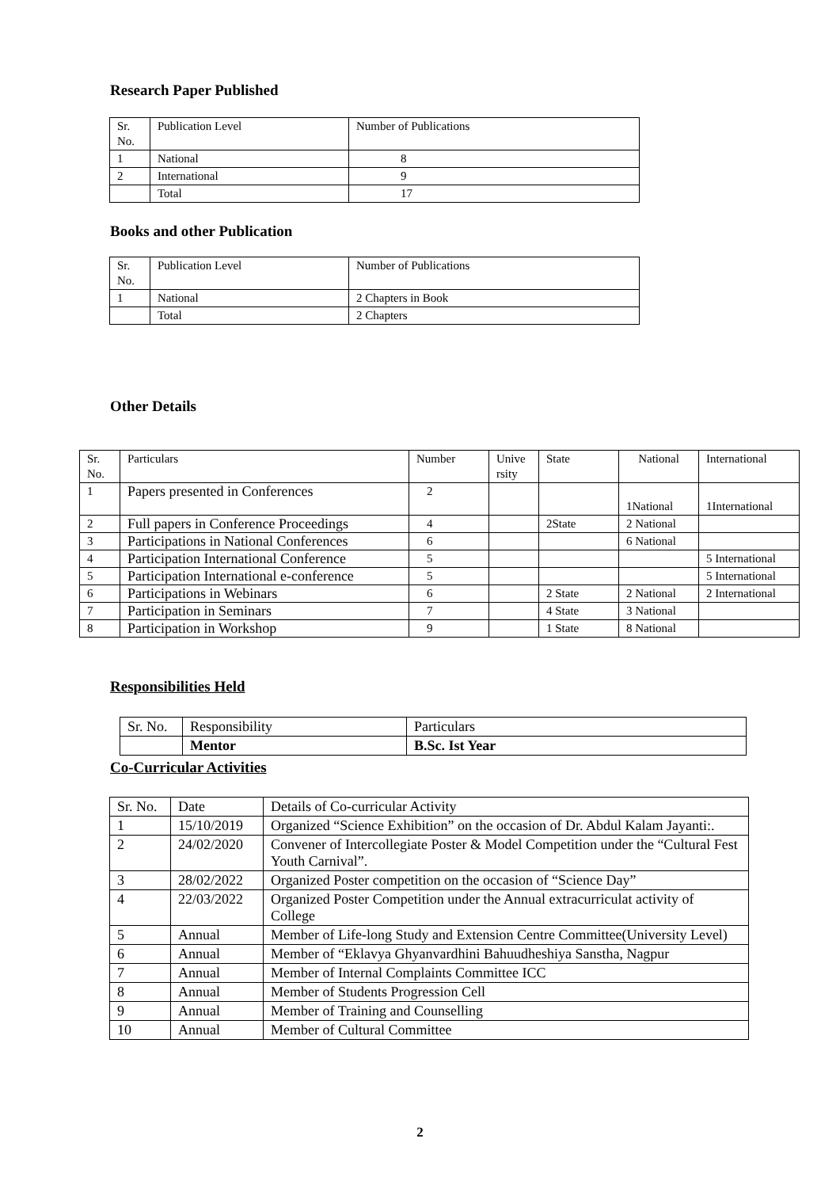Research Paper Published
| Sr. No. | Publication Level | Number of Publications |
| 1 | National | 8 |
| 2 | International | 9 |
| | Total | 17 |
Books and other Publication
| Sr. No. | Publication Level | Number of Publications |
| 1 | National | 2 Chapters in Book |
| | Total | 2 Chapters |
Other Details
| Sr. No. | Particulars | Number | Unive rsity | State | National | International |
| 1 | Papers presented in Conferences | 2 | | | 1National | 1International |
| 2 | Full papers in Conference Proceedings | 4 | | 2State | 2 National | |
| 3 | Participations in National Conferences | 6 | | | 6 National | |
| 4 | Participation International Conference | 5 | | | | 5 International |
| 5 | Participation International e-conference | 5 | | | | 5 International |
| 6 | Participations in Webinars | 6 | | 2 State | 2 National | 2 International |
| 7 | Participation in Seminars | 7 | | 4 State | 3 National | |
| 8 | Participation in Workshop | 9 | | 1 State | 8 National | |
Responsibilities Held
| Sr. No. | Responsibility | Particulars |
| | Mentor | B.Sc. Ist Year |
Co-Curricular Activities
| Sr. No. | Date | Details of Co-curricular Activity |
| 1 | 15/10/2019 | Organized “Science Exhibition” on the occasion of Dr. Abdul Kalam Jayanti:. |
| 2 | 24/02/2020 | Convener of Intercollegiate Poster & Model Competition under the “Cultural Fest Youth Carnival”. |
| 3 | 28/02/2022 | Organized Poster competition on the occasion of “Science Day” |
| 4 | 22/03/2022 | Organized Poster Competition under the Annual extracurriculat activity of College |
| 5 | Annual | Member of Life-long Study and Extension Centre Committee(University Level) |
| 6 | Annual | Member of “Eklavya Ghyanvardhini Bahuudheshiya Sanstha, Nagpur |
| 7 | Annual | Member of Internal Complaints Committee ICC |
| 8 | Annual | Member of Students Progression Cell |
| 9 | Annual | Member of Training and Counselling |
| 10 | Annual | Member of Cultural Committee |
2